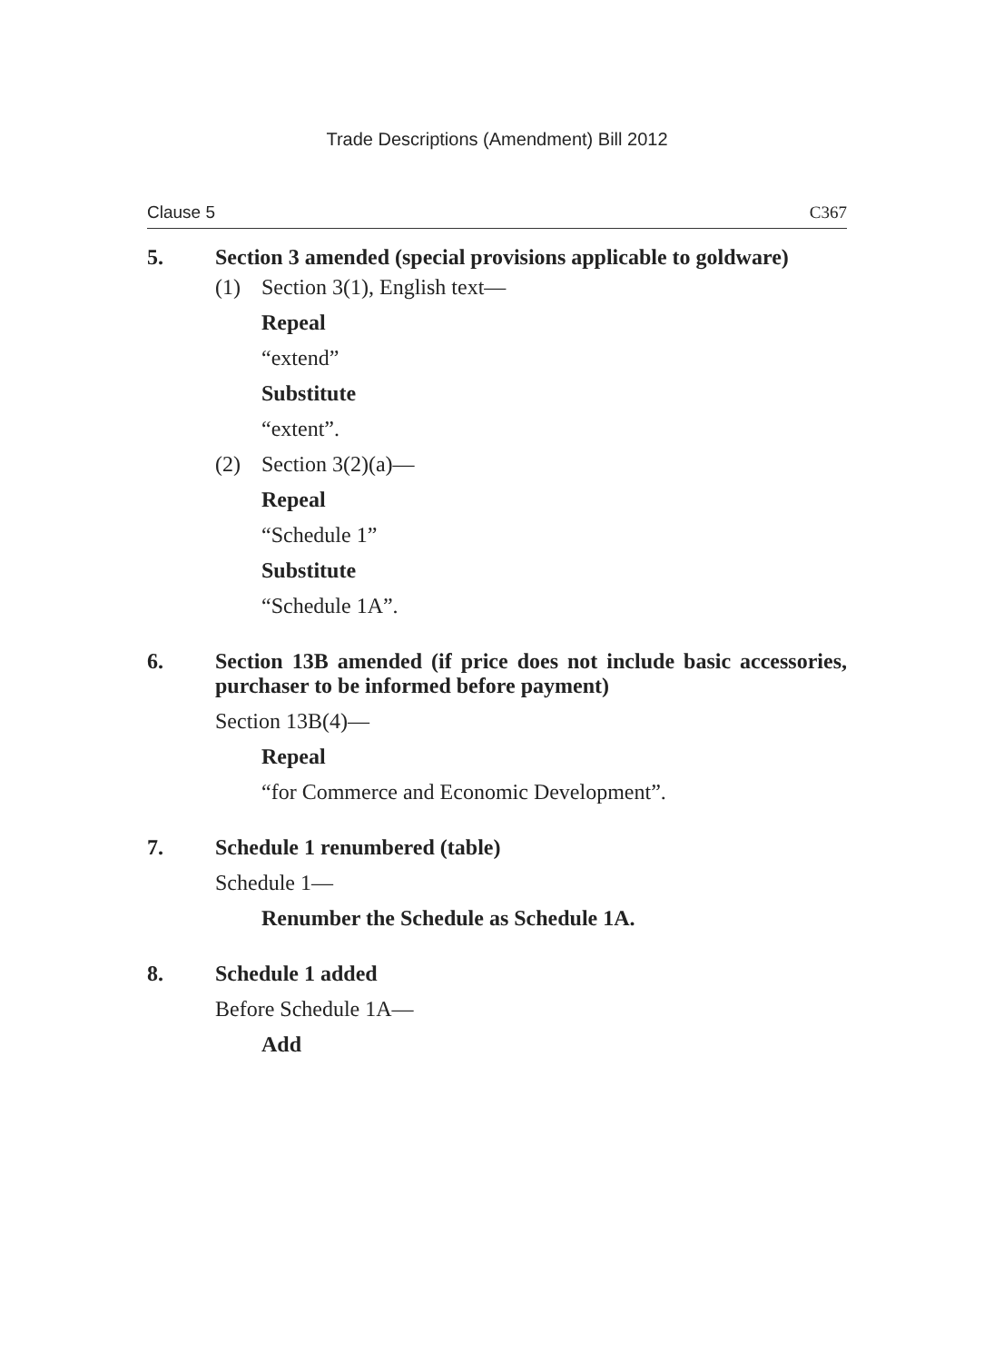Trade Descriptions (Amendment) Bill 2012
Clause 5 C367
5.
Section 3 amended (special provisions applicable to goldware)
(1) Section 3(1), English text—
Repeal
“extend”
Substitute
“extent”.
(2) Section 3(2)(a)—
Repeal
“Schedule 1”
Substitute
“Schedule 1A”.
6.
Section 13B amended (if price does not include basic accessories, purchaser to be informed before payment)
Section 13B(4)—
Repeal
“for Commerce and Economic Development”.
7.
Schedule 1 renumbered (table)
Schedule 1—
Renumber the Schedule as Schedule 1A.
8.
Schedule 1 added
Before Schedule 1A—
Add